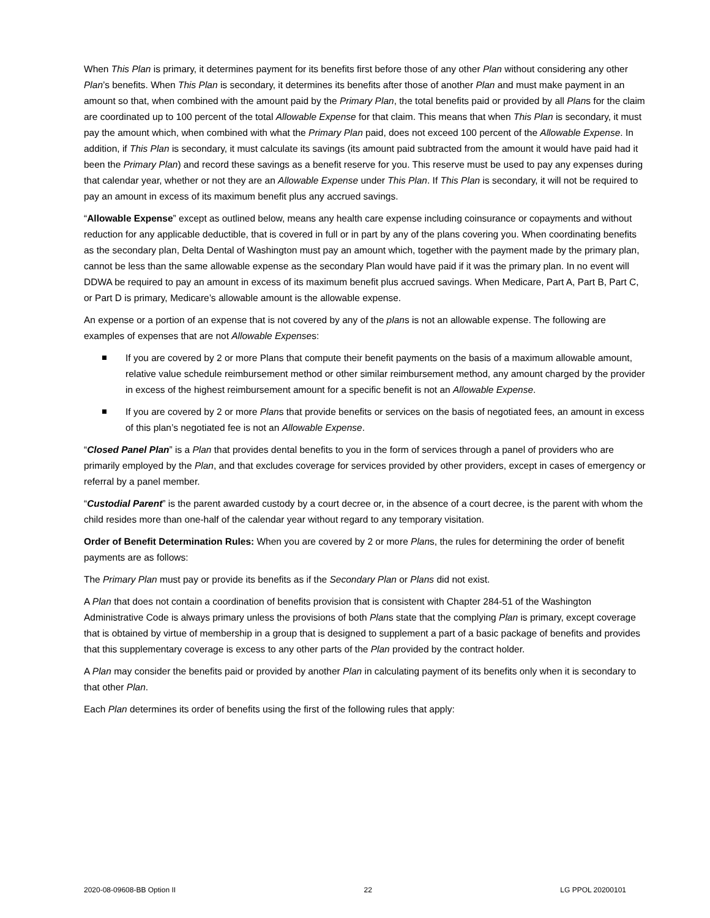When This Plan is primary, it determines payment for its benefits first before those of any other Plan without considering any other Plan’s benefits. When This Plan is secondary, it determines its benefits after those of another Plan and must make payment in an amount so that, when combined with the amount paid by the Primary Plan, the total benefits paid or provided by all Plans for the claim are coordinated up to 100 percent of the total Allowable Expense for that claim. This means that when This Plan is secondary, it must pay the amount which, when combined with what the Primary Plan paid, does not exceed 100 percent of the Allowable Expense. In addition, if This Plan is secondary, it must calculate its savings (its amount paid subtracted from the amount it would have paid had it been the Primary Plan) and record these savings as a benefit reserve for you. This reserve must be used to pay any expenses during that calendar year, whether or not they are an Allowable Expense under This Plan. If This Plan is secondary, it will not be required to pay an amount in excess of its maximum benefit plus any accrued savings.
“Allowable Expense” except as outlined below, means any health care expense including coinsurance or copayments and without reduction for any applicable deductible, that is covered in full or in part by any of the plans covering you. When coordinating benefits as the secondary plan, Delta Dental of Washington must pay an amount which, together with the payment made by the primary plan, cannot be less than the same allowable expense as the secondary Plan would have paid if it was the primary plan. In no event will DDWA be required to pay an amount in excess of its maximum benefit plus accrued savings. When Medicare, Part A, Part B, Part C, or Part D is primary, Medicare’s allowable amount is the allowable expense.
An expense or a portion of an expense that is not covered by any of the plans is not an allowable expense. The following are examples of expenses that are not Allowable Expenses:
If you are covered by 2 or more Plans that compute their benefit payments on the basis of a maximum allowable amount, relative value schedule reimbursement method or other similar reimbursement method, any amount charged by the provider in excess of the highest reimbursement amount for a specific benefit is not an Allowable Expense.
If you are covered by 2 or more Plans that provide benefits or services on the basis of negotiated fees, an amount in excess of this plan’s negotiated fee is not an Allowable Expense.
“Closed Panel Plan” is a Plan that provides dental benefits to you in the form of services through a panel of providers who are primarily employed by the Plan, and that excludes coverage for services provided by other providers, except in cases of emergency or referral by a panel member.
“Custodial Parent” is the parent awarded custody by a court decree or, in the absence of a court decree, is the parent with whom the child resides more than one-half of the calendar year without regard to any temporary visitation.
Order of Benefit Determination Rules: When you are covered by 2 or more Plans, the rules for determining the order of benefit payments are as follows:
The Primary Plan must pay or provide its benefits as if the Secondary Plan or Plans did not exist.
A Plan that does not contain a coordination of benefits provision that is consistent with Chapter 284-51 of the Washington Administrative Code is always primary unless the provisions of both Plans state that the complying Plan is primary, except coverage that is obtained by virtue of membership in a group that is designed to supplement a part of a basic package of benefits and provides that this supplementary coverage is excess to any other parts of the Plan provided by the contract holder.
A Plan may consider the benefits paid or provided by another Plan in calculating payment of its benefits only when it is secondary to that other Plan.
Each Plan determines its order of benefits using the first of the following rules that apply:
2020-08-09608-BB Option II 22 LG PPOL 20200101